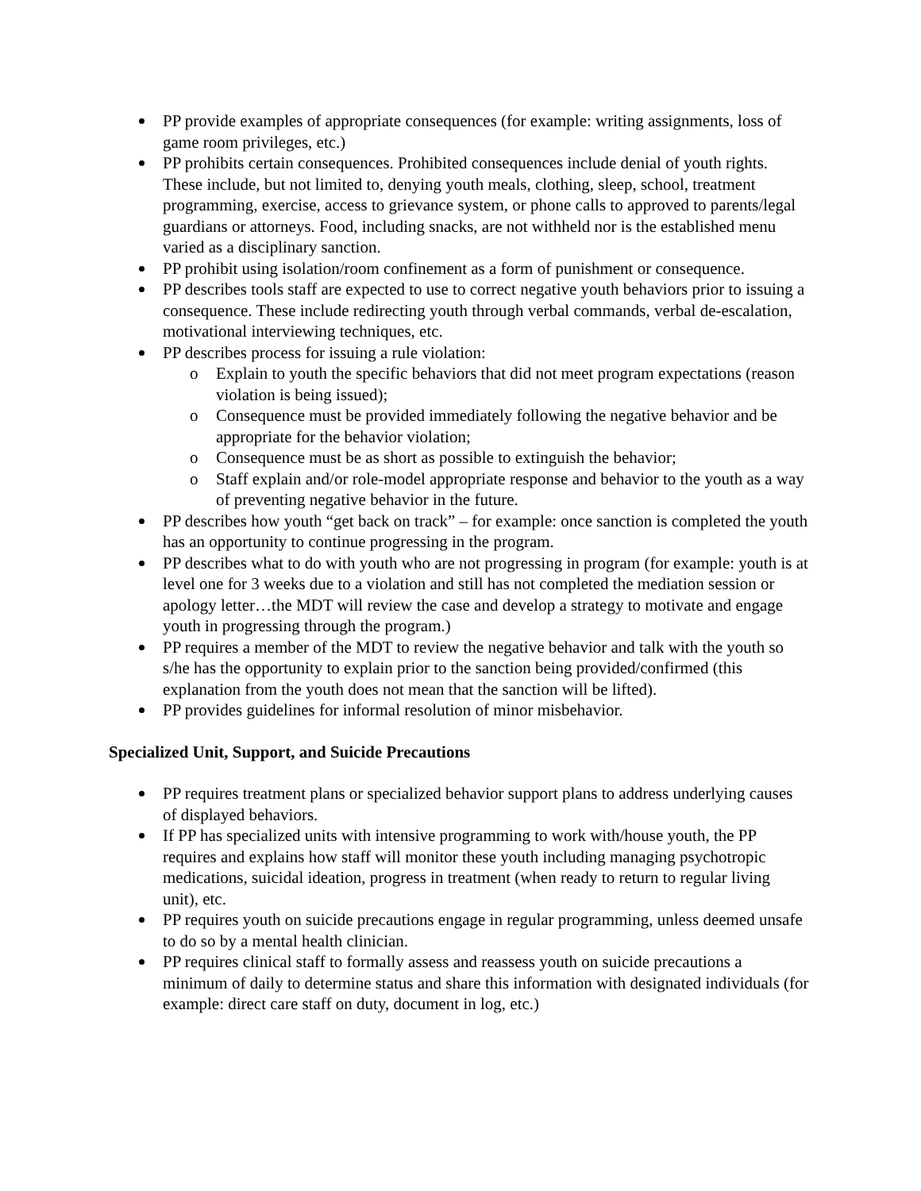PP provide examples of appropriate consequences (for example: writing assignments, loss of game room privileges, etc.)
PP prohibits certain consequences. Prohibited consequences include denial of youth rights. These include, but not limited to, denying youth meals, clothing, sleep, school, treatment programming, exercise, access to grievance system, or phone calls to approved to parents/legal guardians or attorneys. Food, including snacks, are not withheld nor is the established menu varied as a disciplinary sanction.
PP prohibit using isolation/room confinement as a form of punishment or consequence.
PP describes tools staff are expected to use to correct negative youth behaviors prior to issuing a consequence. These include redirecting youth through verbal commands, verbal de-escalation, motivational interviewing techniques, etc.
PP describes process for issuing a rule violation:
o Explain to youth the specific behaviors that did not meet program expectations (reason violation is being issued);
o Consequence must be provided immediately following the negative behavior and be appropriate for the behavior violation;
o Consequence must be as short as possible to extinguish the behavior;
o Staff explain and/or role-model appropriate response and behavior to the youth as a way of preventing negative behavior in the future.
PP describes how youth “get back on track” – for example: once sanction is completed the youth has an opportunity to continue progressing in the program.
PP describes what to do with youth who are not progressing in program (for example: youth is at level one for 3 weeks due to a violation and still has not completed the mediation session or apology letter…the MDT will review the case and develop a strategy to motivate and engage youth in progressing through the program.)
PP requires a member of the MDT to review the negative behavior and talk with the youth so s/he has the opportunity to explain prior to the sanction being provided/confirmed (this explanation from the youth does not mean that the sanction will be lifted).
PP provides guidelines for informal resolution of minor misbehavior.
Specialized Unit, Support, and Suicide Precautions
PP requires treatment plans or specialized behavior support plans to address underlying causes of displayed behaviors.
If PP has specialized units with intensive programming to work with/house youth, the PP requires and explains how staff will monitor these youth including managing psychotropic medications, suicidal ideation, progress in treatment (when ready to return to regular living unit), etc.
PP requires youth on suicide precautions engage in regular programming, unless deemed unsafe to do so by a mental health clinician.
PP requires clinical staff to formally assess and reassess youth on suicide precautions a minimum of daily to determine status and share this information with designated individuals (for example: direct care staff on duty, document in log, etc.)